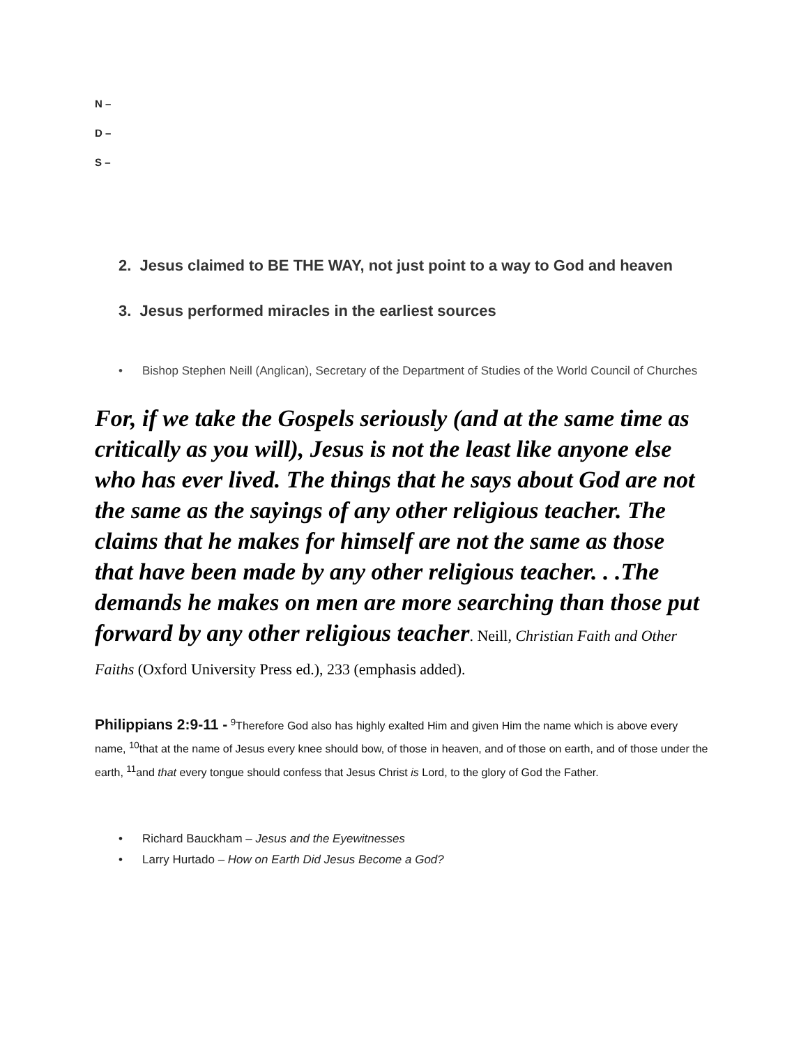N –
D –
S –
2. Jesus claimed to BE THE WAY, not just point to a way to God and heaven
3. Jesus performed miracles in the earliest sources
• Bishop Stephen Neill (Anglican), Secretary of the Department of Studies of the World Council of Churches
For, if we take the Gospels seriously (and at the same time as critically as you will), Jesus is not the least like anyone else who has ever lived. The things that he says about God are not the same as the sayings of any other religious teacher. The claims that he makes for himself are not the same as those that have been made by any other religious teacher. . .The demands he makes on men are more searching than those put forward by any other religious teacher. Neill, Christian Faith and Other Faiths (Oxford University Press ed.), 233 (emphasis added).
Philippians 2:9-11 - <sup>9</sup>Therefore God also has highly exalted Him and given Him the name which is above every name, <sup>10</sup>that at the name of Jesus every knee should bow, of those in heaven, and of those on earth, and of those under the earth, <sup>11</sup>and that every tongue should confess that Jesus Christ is Lord, to the glory of God the Father.
• Richard Bauckham – Jesus and the Eyewitnesses
• Larry Hurtado – How on Earth Did Jesus Become a God?